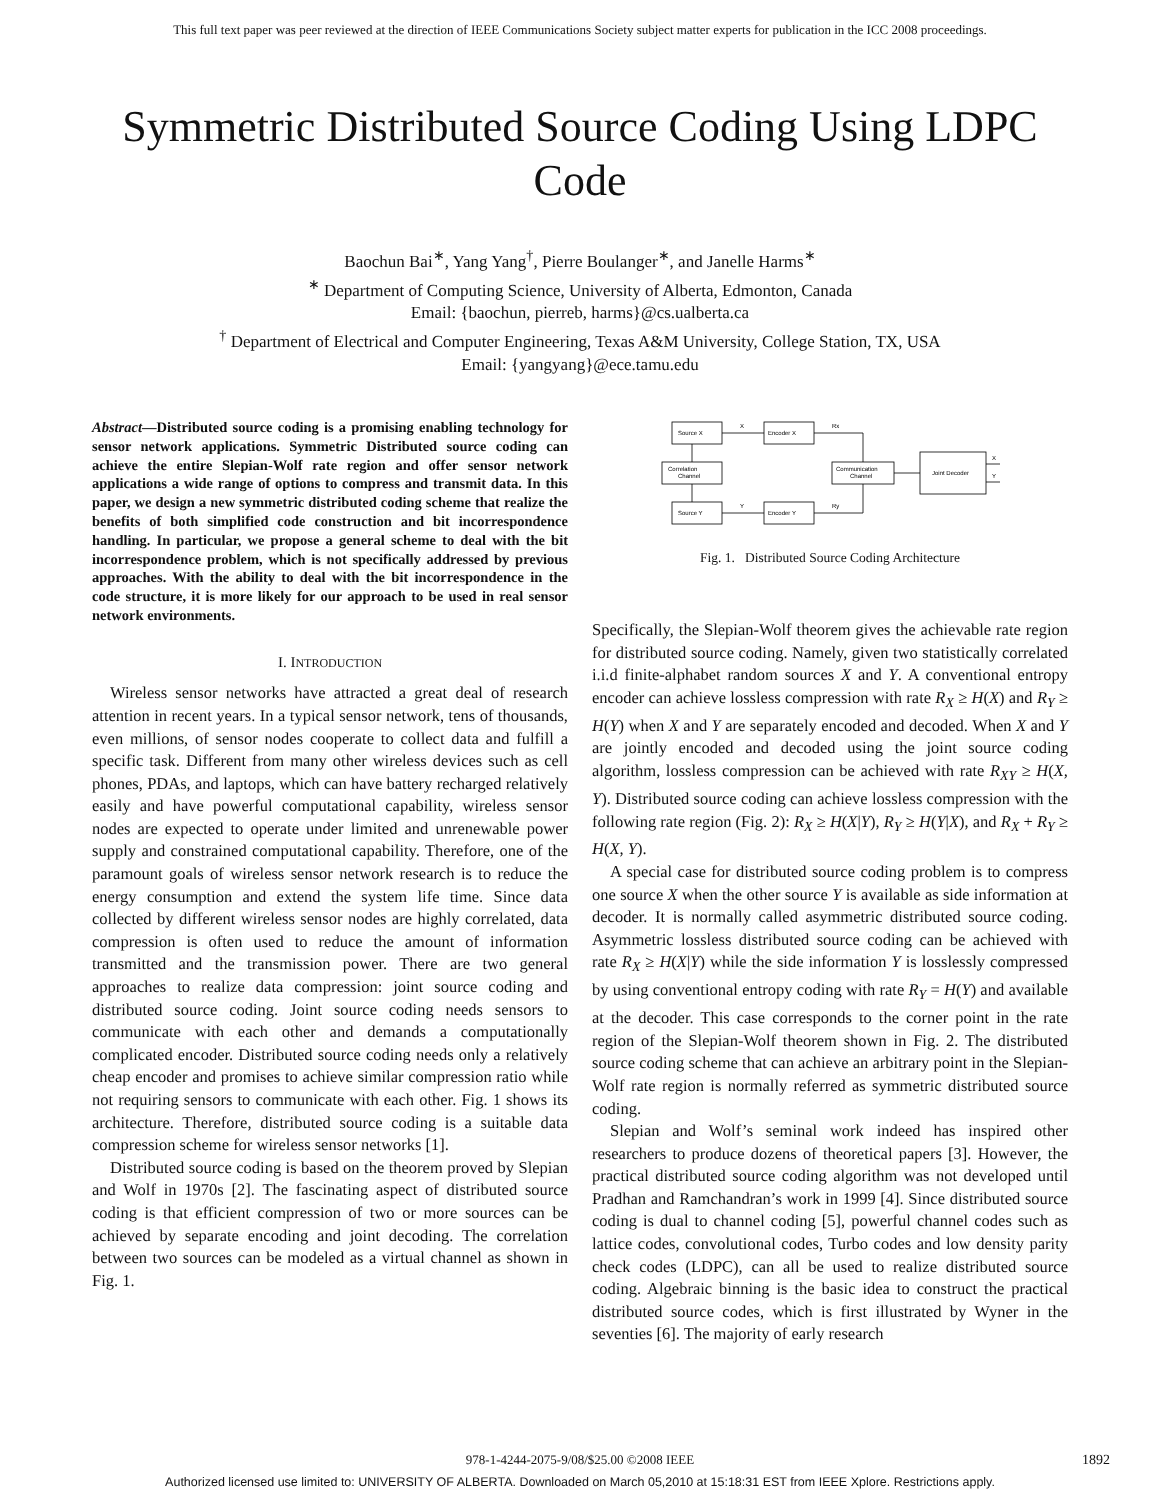This full text paper was peer reviewed at the direction of IEEE Communications Society subject matter experts for publication in the ICC 2008 proceedings.
Symmetric Distributed Source Coding Using LDPC Code
Baochun Bai<sup>∗</sup>, Yang Yang<sup>†</sup>, Pierre Boulanger<sup>∗</sup>, and Janelle Harms<sup>∗</sup>
<sup>∗</sup> Department of Computing Science, University of Alberta, Edmonton, Canada
Email: {baochun, pierreb, harms}@cs.ualberta.ca
<sup>†</sup> Department of Electrical and Computer Engineering, Texas A&M University, College Station, TX, USA
Email: {yangyang}@ece.tamu.edu
Abstract—Distributed source coding is a promising enabling technology for sensor network applications. Symmetric Distributed source coding can achieve the entire Slepian-Wolf rate region and offer sensor network applications a wide range of options to compress and transmit data. In this paper, we design a new symmetric distributed coding scheme that realize the benefits of both simplified code construction and bit incorrespondence handling. In particular, we propose a general scheme to deal with the bit incorrespondence problem, which is not specifically addressed by previous approaches. With the ability to deal with the bit incorrespondence in the code structure, it is more likely for our approach to be used in real sensor network environments.
I. INTRODUCTION
Wireless sensor networks have attracted a great deal of research attention in recent years. In a typical sensor network, tens of thousands, even millions, of sensor nodes cooperate to collect data and fulfill a specific task. Different from many other wireless devices such as cell phones, PDAs, and laptops, which can have battery recharged relatively easily and have powerful computational capability, wireless sensor nodes are expected to operate under limited and unrenewable power supply and constrained computational capability. Therefore, one of the paramount goals of wireless sensor network research is to reduce the energy consumption and extend the system life time. Since data collected by different wireless sensor nodes are highly correlated, data compression is often used to reduce the amount of information transmitted and the transmission power. There are two general approaches to realize data compression: joint source coding and distributed source coding. Joint source coding needs sensors to communicate with each other and demands a computationally complicated encoder. Distributed source coding needs only a relatively cheap encoder and promises to achieve similar compression ratio while not requiring sensors to communicate with each other. Fig. 1 shows its architecture. Therefore, distributed source coding is a suitable data compression scheme for wireless sensor networks [1].
Distributed source coding is based on the theorem proved by Slepian and Wolf in 1970s [2]. The fascinating aspect of distributed source coding is that efficient compression of two or more sources can be achieved by separate encoding and joint decoding. The correlation between two sources can be modeled as a virtual channel as shown in Fig. 1.
Source X
Encoder X
Correlation
Channel
Communication
Channel
Joint Decoder
Source Y
Encoder Y
X
Y
Rx
Ry
X
Y
Fig. 1. Distributed Source Coding Architecture
Specifically, the Slepian-Wolf theorem gives the achievable rate region for distributed source coding. Namely, given two statistically correlated i.i.d finite-alphabet random sources X and Y. A conventional entropy encoder can achieve lossless compression with rate R<sub>X</sub> ≥ H(X) and R<sub>Y</sub> ≥ H(Y) when X and Y are separately encoded and decoded. When X and Y are jointly encoded and decoded using the joint source coding algorithm, lossless compression can be achieved with rate R<sub>XY</sub> ≥ H(X, Y). Distributed source coding can achieve lossless compression with the following rate region (Fig. 2): R<sub>X</sub> ≥ H(X|Y), R<sub>Y</sub> ≥ H(Y|X), and R<sub>X</sub> + R<sub>Y</sub> ≥ H(X, Y).
A special case for distributed source coding problem is to compress one source X when the other source Y is available as side information at decoder. It is normally called asymmetric distributed source coding. Asymmetric lossless distributed source coding can be achieved with rate R<sub>X</sub> ≥ H(X|Y) while the side information Y is losslessly compressed by using conventional entropy coding with rate R<sub>Y</sub> = H(Y) and available at the decoder. This case corresponds to the corner point in the rate region of the Slepian-Wolf theorem shown in Fig. 2. The distributed source coding scheme that can achieve an arbitrary point in the Slepian-Wolf rate region is normally referred as symmetric distributed source coding.
Slepian and Wolf’s seminal work indeed has inspired other researchers to produce dozens of theoretical papers [3]. However, the practical distributed source coding algorithm was not developed until Pradhan and Ramchandran’s work in 1999 [4]. Since distributed source coding is dual to channel coding [5], powerful channel codes such as lattice codes, convolutional codes, Turbo codes and low density parity check codes (LDPC), can all be used to realize distributed source coding. Algebraic binning is the basic idea to construct the practical distributed source codes, which is first illustrated by Wyner in the seventies [6]. The majority of early research
978-1-4244-2075-9/08/$25.00 ©2008 IEEE 1892
Authorized licensed use limited to: UNIVERSITY OF ALBERTA. Downloaded on March 05,2010 at 15:18:31 EST from IEEE Xplore. Restrictions apply.